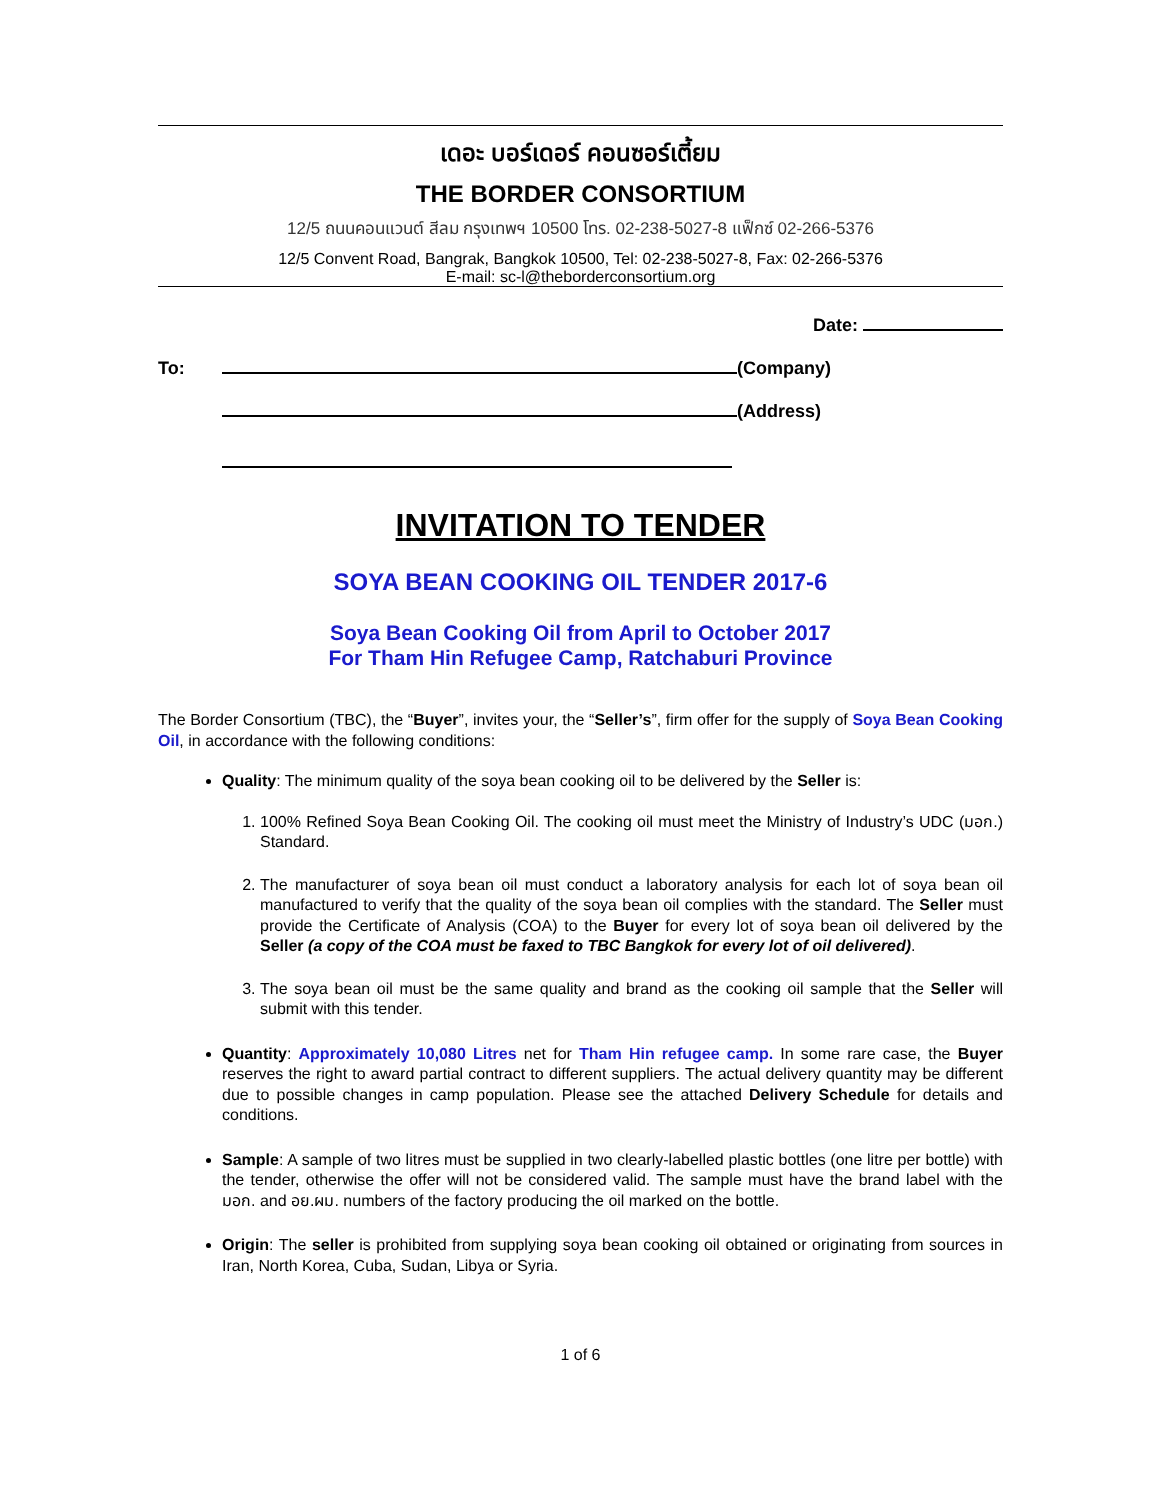เดอะ บอร์เดอร์ คอนซอร์เตี้ยม
THE BORDER CONSORTIUM
12/5 ถนนคอนแวนต์ สีลม กรุงเทพฯ 10500 โทร. 02-238-5027-8 แฟ็กซ์ 02-266-5376
12/5 Convent Road, Bangrak, Bangkok 10500, Tel: 02-238-5027-8, Fax: 02-266-5376
E-mail: sc-l@theborderconsortium.org
Date:
To: (Company)
(Address)
INVITATION TO TENDER
SOYA BEAN COOKING OIL TENDER 2017-6
Soya Bean Cooking Oil from April to October 2017
For Tham Hin Refugee Camp, Ratchaburi Province
The Border Consortium (TBC), the “Buyer”, invites your, the “Seller’s”, firm offer for the supply of Soya Bean Cooking Oil, in accordance with the following conditions:
Quality: The minimum quality of the soya bean cooking oil to be delivered by the Seller is:
1. 100% Refined Soya Bean Cooking Oil. The cooking oil must meet the Ministry of Industry’s UDC (มอก.) Standard.
2. The manufacturer of soya bean oil must conduct a laboratory analysis for each lot of soya bean oil manufactured to verify that the quality of the soya bean oil complies with the standard. The Seller must provide the Certificate of Analysis (COA) to the Buyer for every lot of soya bean oil delivered by the Seller (a copy of the COA must be faxed to TBC Bangkok for every lot of oil delivered).
3. The soya bean oil must be the same quality and brand as the cooking oil sample that the Seller will submit with this tender.
Quantity: Approximately 10,080 Litres net for Tham Hin refugee camp. In some rare case, the Buyer reserves the right to award partial contract to different suppliers. The actual delivery quantity may be different due to possible changes in camp population. Please see the attached Delivery Schedule for details and conditions.
Sample: A sample of two litres must be supplied in two clearly-labelled plastic bottles (one litre per bottle) with the tender, otherwise the offer will not be considered valid. The sample must have the brand label with the มอก. and อย.ผม. numbers of the factory producing the oil marked on the bottle.
Origin: The seller is prohibited from supplying soya bean cooking oil obtained or originating from sources in Iran, North Korea, Cuba, Sudan, Libya or Syria.
1 of 6